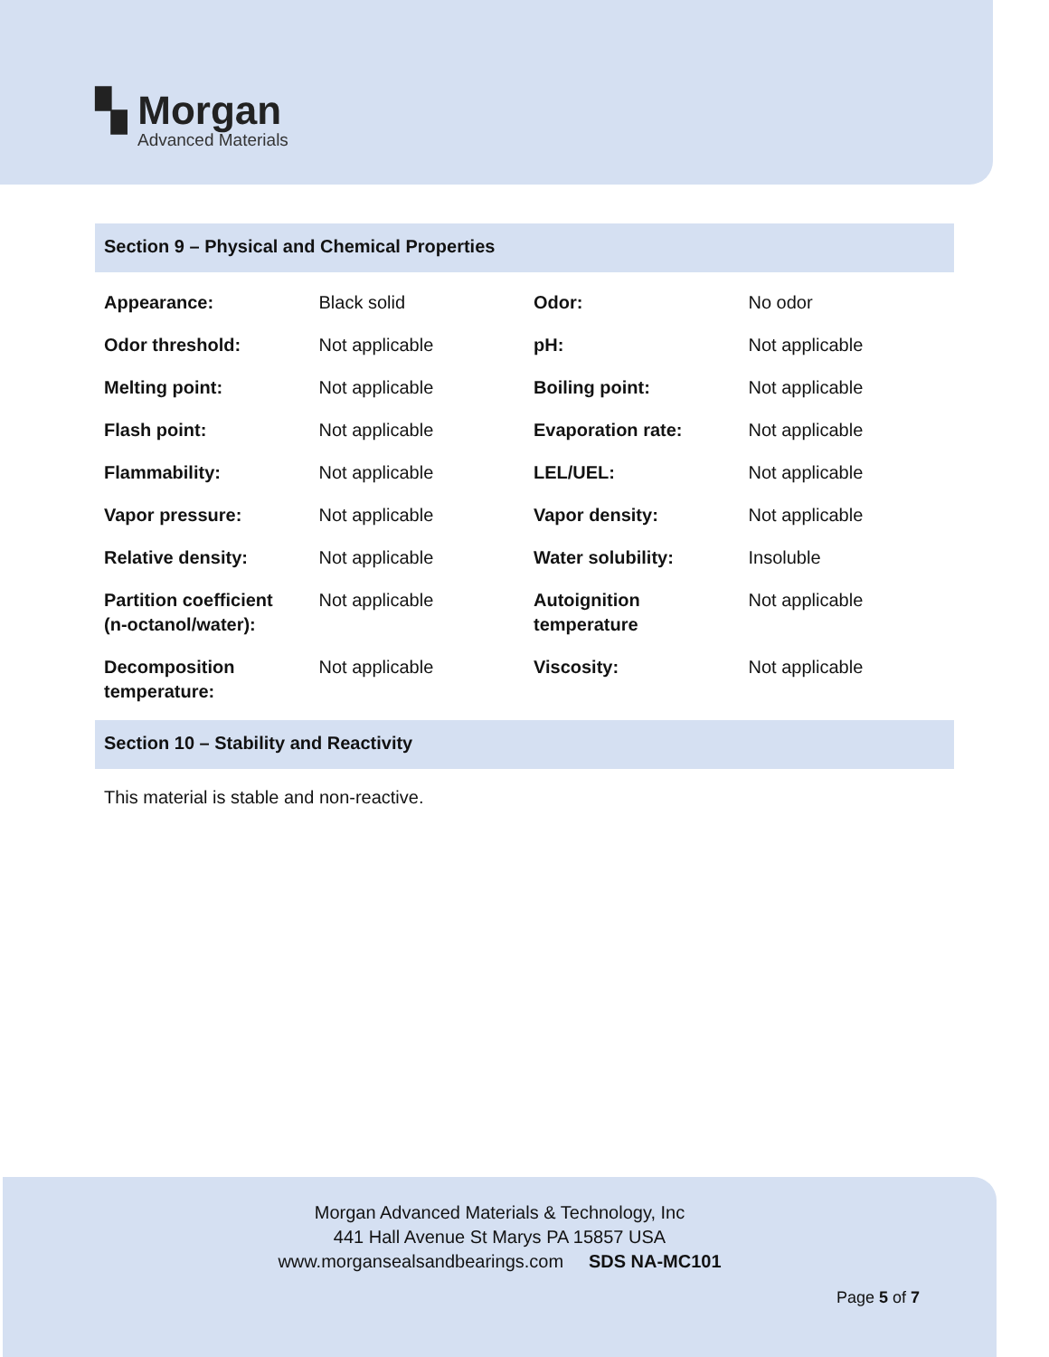▚ Morgan
Advanced Materials
Section 9 – Physical and Chemical Properties
| Appearance: | Black solid | Odor: | No odor |
| Odor threshold: | Not applicable | pH: | Not applicable |
| Melting point: | Not applicable | Boiling point: | Not applicable |
| Flash point: | Not applicable | Evaporation rate: | Not applicable |
| Flammability: | Not applicable | LEL/UEL: | Not applicable |
| Vapor pressure: | Not applicable | Vapor density: | Not applicable |
| Relative density: | Not applicable | Water solubility: | Insoluble |
| Partition coefficient (n-octanol/water): | Not applicable | Autoignition temperature | Not applicable |
| Decomposition temperature: | Not applicable | Viscosity: | Not applicable |
Section 10 – Stability and Reactivity
This material is stable and non-reactive.
Morgan Advanced Materials & Technology, Inc
441 Hall Avenue St Marys PA 15857 USA
www.morgansealsandbearings.com SDS NA-MC101
Page 5 of 7